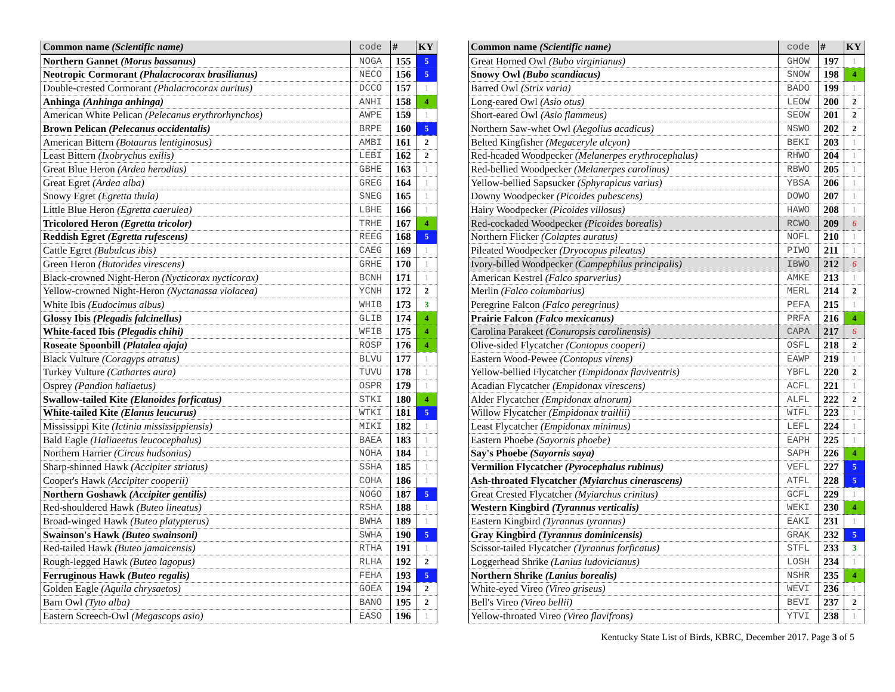| Common name (Scientific name) | code | # | KY |
| --- | --- | --- | --- |
| Northern Gannet (Morus bassanus) | NOGA | 155 | 5 |
| Neotropic Cormorant (Phalacrocorax brasilianus) | NECO | 156 | 5 |
| Double-crested Cormorant (Phalacrocorax auritus) | DCCO | 157 | 1 |
| Anhinga (Anhinga anhinga) | ANHI | 158 | 4 |
| American White Pelican (Pelecanus erythrorhynchos) | AWPE | 159 | 1 |
| Brown Pelican (Pelecanus occidentalis) | BRPE | 160 | 5 |
| American Bittern (Botaurus lentiginosus) | AMBI | 161 | 2 |
| Least Bittern (Ixobrychus exilis) | LEBI | 162 | 2 |
| Great Blue Heron (Ardea herodias) | GBHE | 163 | 1 |
| Great Egret (Ardea alba) | GREG | 164 | 1 |
| Snowy Egret (Egretta thula) | SNEG | 165 | 1 |
| Little Blue Heron (Egretta caerulea) | LBHE | 166 | 1 |
| Tricolored Heron (Egretta tricolor) | TRHE | 167 | 4 |
| Reddish Egret (Egretta rufescens) | REEG | 168 | 5 |
| Cattle Egret (Bubulcus ibis) | CAEG | 169 | 1 |
| Green Heron (Butorides virescens) | GRHE | 170 | 1 |
| Black-crowned Night-Heron (Nycticorax nycticorax) | BCNH | 171 | 1 |
| Yellow-crowned Night-Heron (Nyctanassa violacea) | YCNH | 172 | 2 |
| White Ibis (Eudocimus albus) | WHIB | 173 | 3 |
| Glossy Ibis (Plegadis falcinellus) | GLIB | 174 | 4 |
| White-faced Ibis (Plegadis chihi) | WFIB | 175 | 4 |
| Roseate Spoonbill (Platalea ajaja) | ROSP | 176 | 4 |
| Black Vulture (Coragyps atratus) | BLVU | 177 | 1 |
| Turkey Vulture (Cathartes aura) | TUVU | 178 | 1 |
| Osprey (Pandion haliaetus) | OSPR | 179 | 1 |
| Swallow-tailed Kite (Elanoides forficatus) | STKI | 180 | 4 |
| White-tailed Kite (Elanus leucurus) | WTKI | 181 | 5 |
| Mississippi Kite (Ictinia mississippiensis) | MIKI | 182 | 1 |
| Bald Eagle (Haliaeetus leucocephalus) | BAEA | 183 | 1 |
| Northern Harrier (Circus hudsonius) | NOHA | 184 | 1 |
| Sharp-shinned Hawk (Accipiter striatus) | SSHA | 185 | 1 |
| Cooper's Hawk (Accipiter cooperii) | COHA | 186 | 1 |
| Northern Goshawk (Accipiter gentilis) | NOGO | 187 | 5 |
| Red-shouldered Hawk (Buteo lineatus) | RSHA | 188 | 1 |
| Broad-winged Hawk (Buteo platypterus) | BWHA | 189 | 1 |
| Swainson's Hawk (Buteo swainsoni) | SWHA | 190 | 5 |
| Red-tailed Hawk (Buteo jamaicensis) | RTHA | 191 | 1 |
| Rough-legged Hawk (Buteo lagopus) | RLHA | 192 | 2 |
| Ferruginous Hawk (Buteo regalis) | FEHA | 193 | 5 |
| Golden Eagle (Aquila chrysaetos) | GOEA | 194 | 2 |
| Barn Owl (Tyto alba) | BANO | 195 | 2 |
| Eastern Screech-Owl (Megascops asio) | EASO | 196 | 1 |
| Common name (Scientific name) | code | # | KY |
| --- | --- | --- | --- |
| Great Horned Owl (Bubo virginianus) | GHOW | 197 | 1 |
| Snowy Owl (Bubo scandiacus) | SNOW | 198 | 4 |
| Barred Owl (Strix varia) | BADO | 199 | 1 |
| Long-eared Owl (Asio otus) | LEOW | 200 | 2 |
| Short-eared Owl (Asio flammeus) | SEOW | 201 | 2 |
| Northern Saw-whet Owl (Aegolius acadicus) | NSWO | 202 | 2 |
| Belted Kingfisher (Megaceryle alcyon) | BEKI | 203 | 1 |
| Red-headed Woodpecker (Melanerpes erythrocephalus) | RHWO | 204 | 1 |
| Red-bellied Woodpecker (Melanerpes carolinus) | RBWO | 205 | 1 |
| Yellow-bellied Sapsucker (Sphyrapicus varius) | YBSA | 206 | 1 |
| Downy Woodpecker (Picoides pubescens) | DOWO | 207 | 1 |
| Hairy Woodpecker (Picoides villosus) | HAWO | 208 | 1 |
| Red-cockaded Woodpecker (Picoides borealis) | RCWO | 209 | 6 |
| Northern Flicker (Colaptes auratus) | NOFL | 210 | 1 |
| Pileated Woodpecker (Dryocopus pileatus) | PIWO | 211 | 1 |
| Ivory-billed Woodpecker (Campephilus principalis) | IBWO | 212 | 6 |
| American Kestrel (Falco sparverius) | AMKE | 213 | 1 |
| Merlin (Falco columbarius) | MERL | 214 | 2 |
| Peregrine Falcon (Falco peregrinus) | PEFA | 215 | 1 |
| Prairie Falcon (Falco mexicanus) | PRFA | 216 | 4 |
| Carolina Parakeet (Conuropsis carolinensis) | CAPA | 217 | 6 |
| Olive-sided Flycatcher (Contopus cooperi) | OSFL | 218 | 2 |
| Eastern Wood-Pewee (Contopus virens) | EAWP | 219 | 1 |
| Yellow-bellied Flycatcher (Empidonax flaviventris) | YBFL | 220 | 2 |
| Acadian Flycatcher (Empidonax virescens) | ACFL | 221 | 1 |
| Alder Flycatcher (Empidonax alnorum) | ALFL | 222 | 2 |
| Willow Flycatcher (Empidonax traillii) | WIFL | 223 | 1 |
| Least Flycatcher (Empidonax minimus) | LEFL | 224 | 1 |
| Eastern Phoebe (Sayornis phoebe) | EAPH | 225 | 1 |
| Say's Phoebe (Sayornis saya) | SAPH | 226 | 4 |
| Vermilion Flycatcher (Pyrocephalus rubinus) | VEFL | 227 | 5 |
| Ash-throated Flycatcher (Myiarchus cinerascens) | ATFL | 228 | 5 |
| Great Crested Flycatcher (Myiarchus crinitus) | GCFL | 229 | 1 |
| Western Kingbird (Tyrannus verticalis) | WEKI | 230 | 4 |
| Eastern Kingbird (Tyrannus tyrannus) | EAKI | 231 | 1 |
| Gray Kingbird (Tyrannus dominicensis) | GRAK | 232 | 5 |
| Scissor-tailed Flycatcher (Tyrannus forficatus) | STFL | 233 | 3 |
| Loggerhead Shrike (Lanius ludovicianus) | LOSH | 234 | 1 |
| Northern Shrike (Lanius borealis) | NSHR | 235 | 4 |
| White-eyed Vireo (Vireo griseus) | WEVI | 236 | 1 |
| Bell's Vireo (Vireo bellii) | BEVI | 237 | 2 |
| Yellow-throated Vireo (Vireo flavifrons) | YTVI | 238 | 1 |
Kentucky State List of Birds, KBRC, December 2017. Page 3 of 5